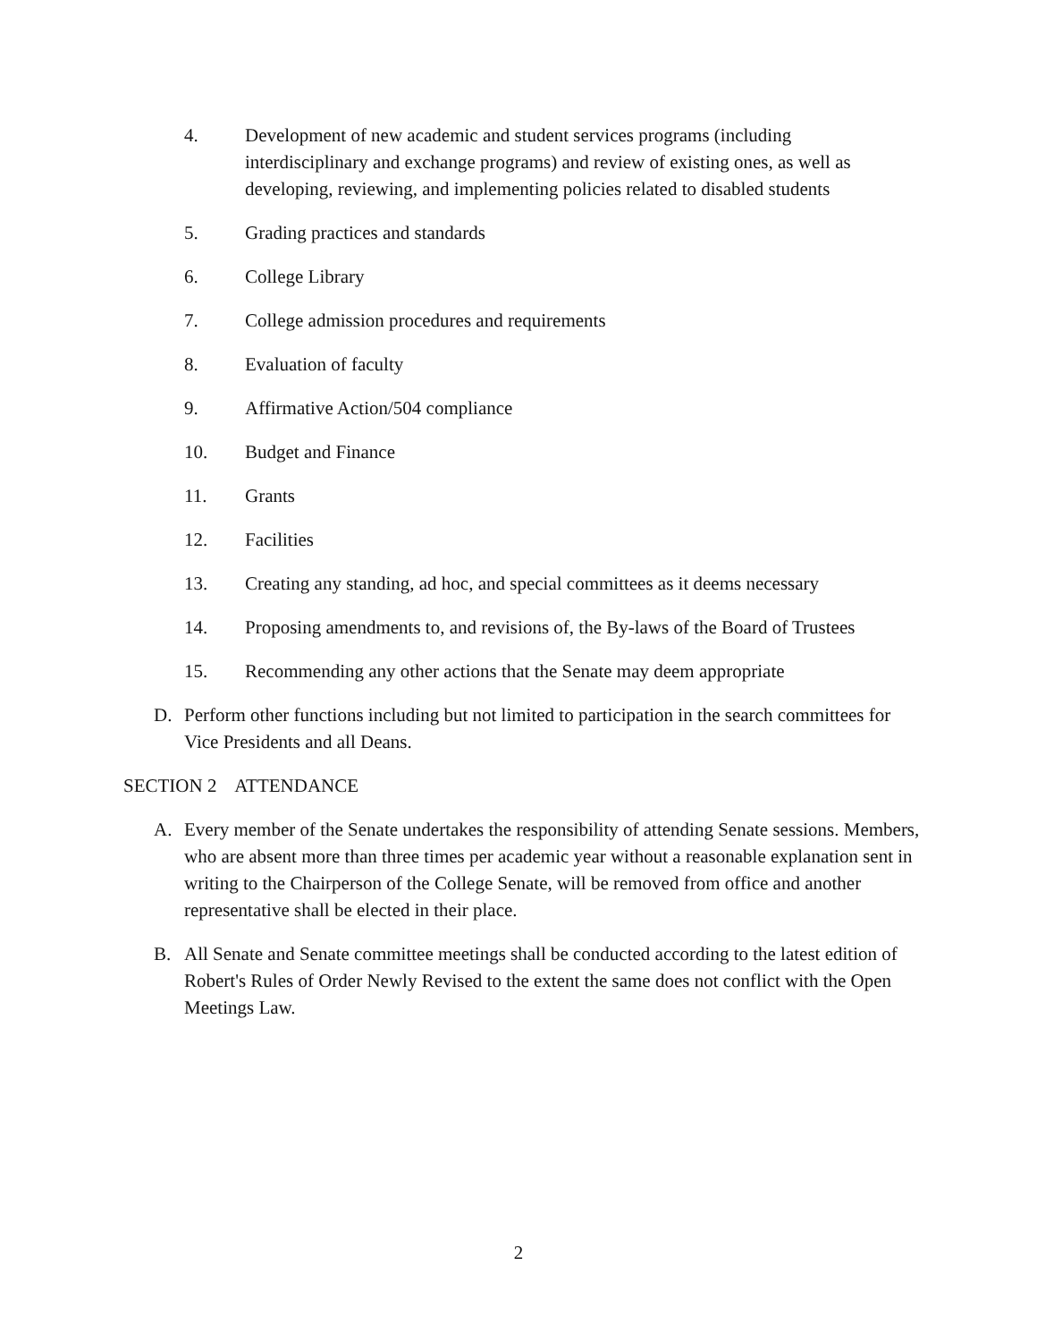4. Development of new academic and student services programs (including interdisciplinary and exchange programs) and review of existing ones, as well as developing, reviewing, and implementing policies related to disabled students
5. Grading practices and standards
6. College Library
7. College admission procedures and requirements
8. Evaluation of faculty
9. Affirmative Action/504 compliance
10. Budget and Finance
11. Grants
12. Facilities
13. Creating any standing, ad hoc, and special committees as it deems necessary
14. Proposing amendments to, and revisions of, the By-laws of the Board of Trustees
15. Recommending any other actions that the Senate may deem appropriate
D. Perform other functions including but not limited to participation in the search committees for Vice Presidents and all Deans.
SECTION 2 ATTENDANCE
A. Every member of the Senate undertakes the responsibility of attending Senate sessions. Members, who are absent more than three times per academic year without a reasonable explanation sent in writing to the Chairperson of the College Senate, will be removed from office and another representative shall be elected in their place.
B. All Senate and Senate committee meetings shall be conducted according to the latest edition of Robert's Rules of Order Newly Revised to the extent the same does not conflict with the Open Meetings Law.
2